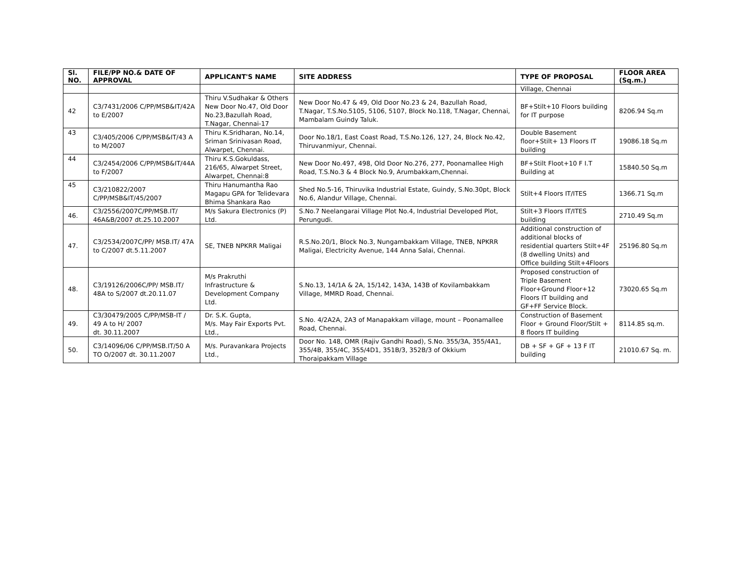| Sl. NO. | FILE/PP NO.& DATE OF APPROVAL | APPLICANT'S NAME | SITE ADDRESS | TYPE OF PROPOSAL | FLOOR AREA (Sq.m.) |
| --- | --- | --- | --- | --- | --- |
| | | | | Village, Chennai | |
| 42 | C3/7431/2006 C/PP/MSB&IT/42A to E/2007 | Thiru V.Sudhakar & Others New Door No.47, Old Door No.23,Bazullah Road, T.Nagar, Chennai-17 | New Door No.47 & 49, Old Door No.23 & 24, Bazullah Road, T.Nagar, T.S.No.5105, 5106, 5107, Block No.118, T.Nagar, Chennai, Mambalam Guindy Taluk. | BF+Stilt+10 Floors building for IT purpose | 8206.94 Sq.m |
| 43 | C3/405/2006 C/PP/MSB&IT/43 A to M/2007 | Thiru K.Sridharan, No.14, Sriman Srinivasan Road, Alwarpet, Chennai. | Door No.18/1, East Coast Road, T.S.No.126, 127, 24, Block No.42, Thiruvanmiyur, Chennai. | Double Basement floor+Stilt+ 13 Floors IT building | 19086.18 Sq.m |
| 44 | C3/2454/2006 C/PP/MSB&IT/44A to F/2007 | Thiru K.S.Gokuldass, 216/65, Alwarpet Street, Alwarpet, Chennai:8 | New Door No.497, 498, Old Door No.276, 277, Poonamallee High Road, T.S.No.3 & 4 Block No.9, Arumbakkam,Chennai. | BF+Stilt Floot+10 F I.T Building at | 15840.50 Sq.m |
| 45 | C3/210822/2007 C/PP/MSB&IT/45/2007 | Thiru Hanumantha Rao Magapu GPA for Telidevara Bhima Shankara Rao | Shed No.5-16, Thiruvika Industrial Estate, Guindy, S.No.30pt, Block No.6, Alandur Village, Chennai. | Stilt+4 Floors IT/ITES | 1366.71 Sq.m |
| 46. | C3/2556/2007C/PP/MSB.IT/ 46A&B/2007 dt.25.10.2007 | M/s Sakura Electronics (P) Ltd. | S.No.7 Neelangarai Village Plot No.4, Industrial Developed Plot, Perungudi. | Stilt+3 Floors IT/ITES building | 2710.49 Sq.m |
| 47. | C3/2534/2007C/PP/ MSB.IT/ 47A to C/2007 dt.5.11.2007 | SE, TNEB NPKRR Maligai | R.S.No.20/1, Block No.3, Nungambakkam Village, TNEB, NPKRR Maligai, Electricity Avenue, 144 Anna Salai, Chennai. | Additional construction of additional blocks of residential quarters Stilt+4F (8 dwelling Units) and Office building Stilt+4Floors | 25196.80 Sq.m |
| 48. | C3/19126/2006C/PP/ MSB.IT/ 48A to S/2007 dt.20.11.07 | M/s Prakruthi Infrastructure & Development Company Ltd. | S.No.13, 14/1A & 2A, 15/142, 143A, 143B of Kovilambakkam Village, MMRD Road, Chennai. | Proposed construction of Triple Basement Floor+Ground Floor+12 Floors IT building and GF+FF Service Block. | 73020.65 Sq.m |
| 49. | C3/30479/2005 C/PP/MSB-IT / 49 A to H/ 2007 dt. 30.11.2007 | Dr. S.K. Gupta, M/s. May Fair Exports Pvt. Ltd., | S.No. 4/2A2A, 2A3 of Manapakkam village, mount – Poonamallee Road, Chennai. | Construction of Basement Floor + Ground Floor/Stilt + 8 floors IT building | 8114.85 sq.m. |
| 50. | C3/14096/06 C/PP/MSB.IT/50 A TO O/2007 dt. 30.11.2007 | M/s. Puravankara Projects Ltd., | Door No. 148, OMR (Rajiv Gandhi Road), S.No. 355/3A, 355/4A1, 355/4B, 355/4C, 355/4D1, 351B/3, 352B/3 of Okkium Thoraipakkam Village | DB + SF + GF + 13 F IT building | 21010.67 Sq. m. |